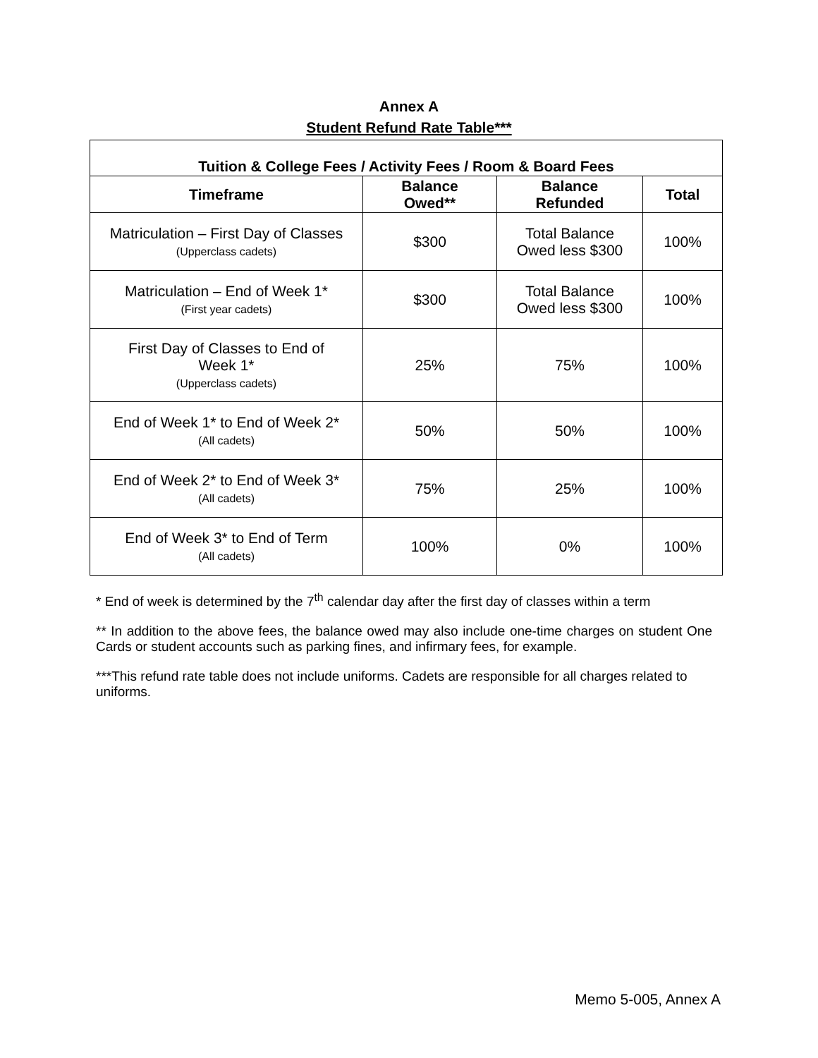Annex A
Student Refund Rate Table***
| Tuition & College Fees / Activity Fees / Room & Board Fees | | | |
| --- | --- | --- | --- |
| Timeframe | Balance Owed** | Balance Refunded | Total |
| Matriculation – First Day of Classes (Upperclass cadets) | $300 | Total Balance Owed less $300 | 100% |
| Matriculation – End of Week 1* (First year cadets) | $300 | Total Balance Owed less $300 | 100% |
| First Day of Classes to End of Week 1* (Upperclass cadets) | 25% | 75% | 100% |
| End of Week 1* to End of Week 2* (All cadets) | 50% | 50% | 100% |
| End of Week 2* to End of Week 3* (All cadets) | 75% | 25% | 100% |
| End of Week 3* to End of Term (All cadets) | 100% | 0% | 100% |
* End of week is determined by the 7<sup>th</sup> calendar day after the first day of classes within a term
** In addition to the above fees, the balance owed may also include one-time charges on student One Cards or student accounts such as parking fines, and infirmary fees, for example.
***This refund rate table does not include uniforms. Cadets are responsible for all charges related to uniforms.
Memo 5-005, Annex A